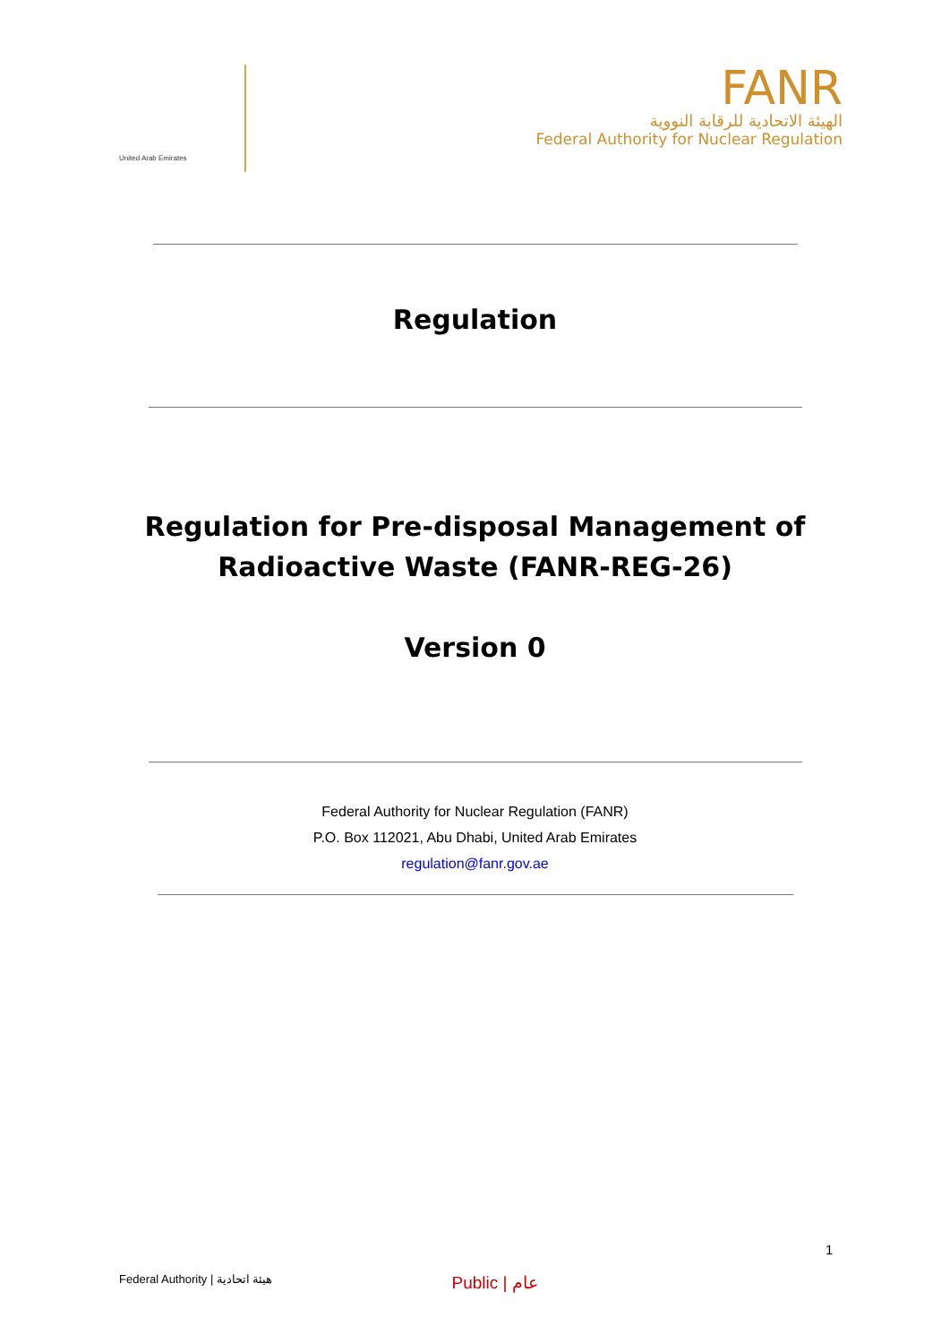United Arab Emirates
FANR
الهيئة الاتحادية للرقابة النووية
Federal Authority for Nuclear Regulation
Regulation
Regulation for Pre-disposal Management of
Radioactive Waste (FANR-REG-26)
Version 0
Federal Authority for Nuclear Regulation (FANR)
P.O. Box 112021, Abu Dhabi, United Arab Emirates
regulation@fanr.gov.ae
1
Federal Authority | هيئة اتحادية Public | عام